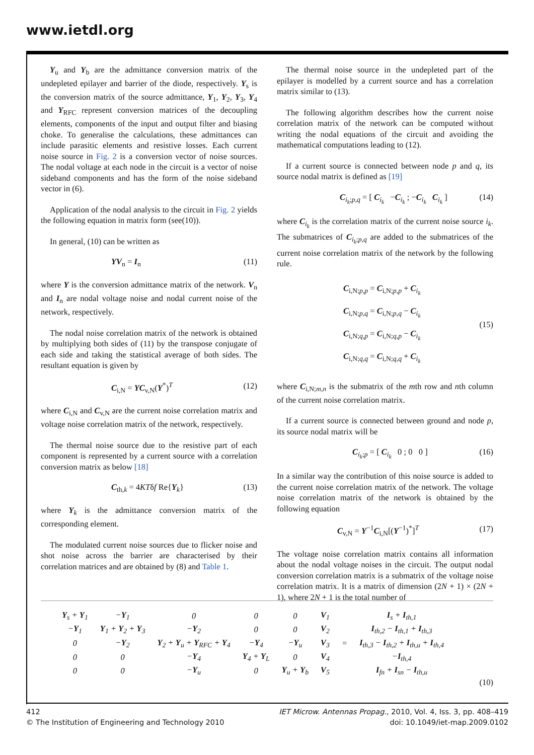www.ietdl.org
Y<sub>u</sub> and Y<sub>b</sub> are the admittance conversion matrix of the undepleted epilayer and barrier of the diode, respectively. Y<sub>s</sub> is the conversion matrix of the source admittance, Y<sub>1</sub>, Y<sub>2</sub>, Y<sub>3</sub>, Y<sub>4</sub> and Y<sub>RFC</sub> represent conversion matrices of the decoupling elements, components of the input and output filter and biasing choke. To generalise the calculations, these admittances can include parasitic elements and resistive losses. Each current noise source in Fig. 2 is a conversion vector of noise sources. The nodal voltage at each node in the circuit is a vector of noise sideband components and has the form of the noise sideband vector in (6).
Application of the nodal analysis to the circuit in Fig. 2 yields the following equation in matrix form (see(10)).
In general, (10) can be written as
YV<sub>n</sub> = I<sub>n</sub> (11)
where Y is the conversion admittance matrix of the network. V<sub>n</sub> and I<sub>n</sub> are nodal voltage noise and nodal current noise of the network, respectively.
The nodal noise correlation matrix of the network is obtained by multiplying both sides of (11) by the transpose conjugate of each side and taking the statistical average of both sides. The resultant equation is given by
C<sub>i,N</sub> = YC<sub>v,N</sub>(Y<sup>*</sup>)<sup>T</sup> (12)
where C<sub>i,N</sub> and C<sub>v,N</sub> are the current noise correlation matrix and voltage noise correlation matrix of the network, respectively.
The thermal noise source due to the resistive part of each component is represented by a current source with a correlation conversion matrix as below [18]
C<sub>th,k</sub> = 4KTδf Re{Y<sub>k</sub>} (13)
where Y<sub>k</sub> is the admittance conversion matrix of the corresponding element.
The modulated current noise sources due to flicker noise and shot noise across the barrier are characterised by their correlation matrices and are obtained by (8) and Table 1.
The thermal noise source in the undepleted part of the epilayer is modelled by a current source and has a correlation matrix similar to (13).
The following algorithm describes how the current noise correlation matrix of the network can be computed without writing the nodal equations of the circuit and avoiding the mathematical computations leading to (12).
If a current source is connected between node p and q, its source nodal matrix is defined as [19]
C<sub>i<sub>k</sub>;p,q</sub> = [ C<sub>i<sub>k</sub></sub> −C<sub>i<sub>k</sub></sub> ; −C<sub>i<sub>k</sub></sub> C<sub>i<sub>k</sub></sub> ] (14)
where C<sub>i<sub>k</sub></sub> is the correlation matrix of the current noise source i<sub>k</sub>. The submatrices of C<sub>i<sub>k</sub>;p,q</sub> are added to the submatrices of the current noise correlation matrix of the network by the following rule.
C<sub>i,N;p,p</sub> = C<sub>i,N;p,p</sub> + C<sub>i<sub>k</sub></sub>
C<sub>i,N;p,q</sub> = C<sub>i,N;p,q</sub> − C<sub>i<sub>k</sub></sub>
C<sub>i,N;q,p</sub> = C<sub>i,N;q,p</sub> − C<sub>i<sub>k</sub></sub>
C<sub>i,N;q,q</sub> = C<sub>i,N;q,q</sub> + C<sub>i<sub>k</sub></sub> (15)
where C<sub>i,N;m,n</sub> is the submatrix of the mth row and nth column of the current noise correlation matrix.
If a current source is connected between ground and node p, its source nodal matrix will be
C<sub>i<sub>k</sub>;p</sub> = [ C<sub>i<sub>k</sub></sub> 0 ; 0 0 ] (16)
In a similar way the contribution of this noise source is added to the current noise correlation matrix of the network. The voltage noise correlation matrix of the network is obtained by the following equation
C<sub>v,N</sub> = Y<sup>−1</sup>C<sub>i,N</sub>[(Y<sup>−1</sup>)<sup>*</sup>]<sup>T</sup> (17)
The voltage noise correlation matrix contains all information about the nodal voltage noises in the circuit. The output nodal conversion correlation matrix is a submatrix of the voltage noise correlation matrix. It is a matrix of dimension (2N + 1) × (2N + 1), where 2N + 1 is the total number of
| Y<sub>s</sub> + Y<sub>1</sub> | − Y<sub>1</sub> | 0 | 0 | 0 | V<sub>1</sub> | = | I<sub>s</sub> + I<sub>th,1</sub> |
| − Y<sub>1</sub> | Y<sub>1</sub> + Y<sub>2</sub> + Y<sub>3</sub> | − Y<sub>2</sub> | 0 | 0 | V<sub>2</sub> | | I<sub>th,2</sub> − I<sub>th,1</sub> + I<sub>th,3</sub> |
| 0 | − Y<sub>2</sub> | Y<sub>2</sub> + Y<sub>u</sub> + Y<sub>RFC</sub> + Y<sub>4</sub> | − Y<sub>4</sub> | − Y<sub>u</sub> | V<sub>3</sub> | | I<sub>th,3</sub> − I<sub>th,2</sub> + I<sub>th,u</sub> + I<sub>th,4</sub> |
| 0 | 0 | − Y<sub>4</sub> | Y<sub>4</sub> + Y<sub>L</sub> | 0 | V<sub>4</sub> | | − I<sub>th,4</sub> |
| 0 | 0 | − Y<sub>u</sub> | 0 | Y<sub>u</sub> + Y<sub>b</sub> | V<sub>5</sub> | | I<sub>fn</sub> + I<sub>sn</sub> − I<sub>th,u</sub> |
(10)
412
© The Institution of Engineering and Technology 2010
IET Microw. Antennas Propag., 2010, Vol. 4, Iss. 3, pp. 408–419
doi: 10.1049/iet-map.2009.0102